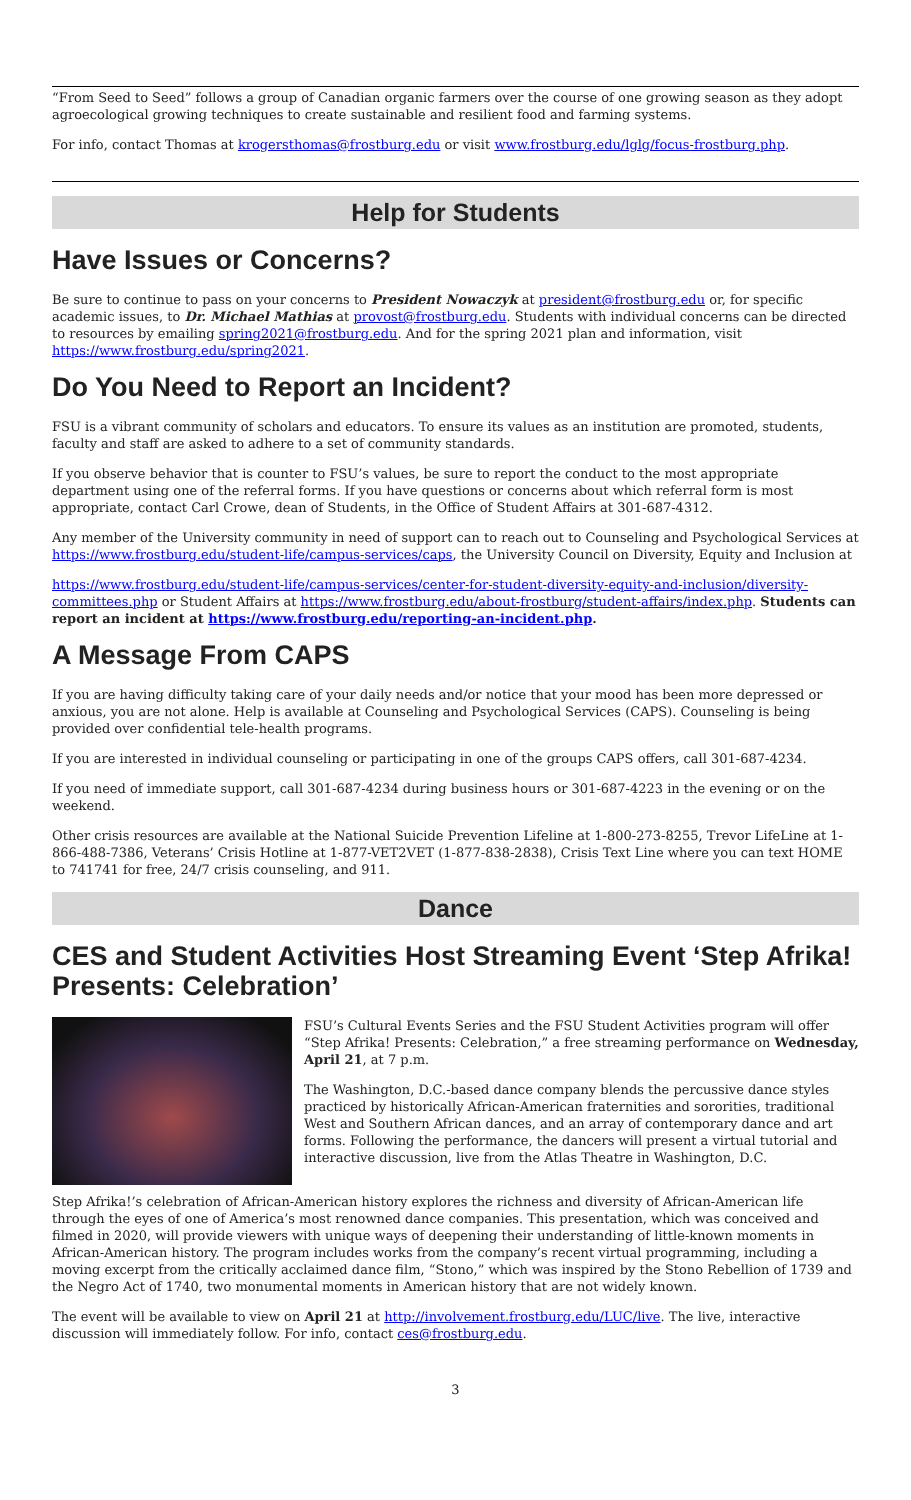“From Seed to Seed” follows a group of Canadian organic farmers over the course of one growing season as they adopt agroecological growing techniques to create sustainable and resilient food and farming systems.
For info, contact Thomas at krogersthomas@frostburg.edu or visit www.frostburg.edu/lglg/focus-frostburg.php.
Help for Students
Have Issues or Concerns?
Be sure to continue to pass on your concerns to President Nowaczyk at president@frostburg.edu or, for specific academic issues, to Dr. Michael Mathias at provost@frostburg.edu. Students with individual concerns can be directed to resources by emailing spring2021@frostburg.edu. And for the spring 2021 plan and information, visit https://www.frostburg.edu/spring2021.
Do You Need to Report an Incident?
FSU is a vibrant community of scholars and educators. To ensure its values as an institution are promoted, students, faculty and staff are asked to adhere to a set of community standards.
If you observe behavior that is counter to FSU’s values, be sure to report the conduct to the most appropriate department using one of the referral forms. If you have questions or concerns about which referral form is most appropriate, contact Carl Crowe, dean of Students, in the Office of Student Affairs at 301-687-4312.
Any member of the University community in need of support can to reach out to Counseling and Psychological Services at https://www.frostburg.edu/student-life/campus-services/caps, the University Council on Diversity, Equity and Inclusion at
https://www.frostburg.edu/student-life/campus-services/center-for-student-diversity-equity-and-inclusion/diversity-committees.php or Student Affairs at https://www.frostburg.edu/about-frostburg/student-affairs/index.php. Students can report an incident at https://www.frostburg.edu/reporting-an-incident.php.
A Message From CAPS
If you are having difficulty taking care of your daily needs and/or notice that your mood has been more depressed or anxious, you are not alone. Help is available at Counseling and Psychological Services (CAPS). Counseling is being provided over confidential tele-health programs.
If you are interested in individual counseling or participating in one of the groups CAPS offers, call 301-687-4234.
If you need of immediate support, call 301-687-4234 during business hours or 301-687-4223 in the evening or on the weekend.
Other crisis resources are available at the National Suicide Prevention Lifeline at 1-800-273-8255, Trevor LifeLine at 1-866-488-7386, Veterans’ Crisis Hotline at 1-877-VET2VET (1-877-838-2838), Crisis Text Line where you can text HOME to 741741 for free, 24/7 crisis counseling, and 911.
Dance
CES and Student Activities Host Streaming Event ‘Step Afrika! Presents: Celebration’
FSU’s Cultural Events Series and the FSU Student Activities program will offer “Step Afrika! Presents: Celebration,” a free streaming performance on Wednesday, April 21, at 7 p.m.
The Washington, D.C.-based dance company blends the percussive dance styles practiced by historically African-American fraternities and sororities, traditional West and Southern African dances, and an array of contemporary dance and art forms. Following the performance, the dancers will present a virtual tutorial and interactive discussion, live from the Atlas Theatre in Washington, D.C.
Step Afrika!’s celebration of African-American history explores the richness and diversity of African-American life through the eyes of one of America’s most renowned dance companies. This presentation, which was conceived and filmed in 2020, will provide viewers with unique ways of deepening their understanding of little-known moments in African-American history. The program includes works from the company’s recent virtual programming, including a moving excerpt from the critically acclaimed dance film, “Stono,” which was inspired by the Stono Rebellion of 1739 and the Negro Act of 1740, two monumental moments in American history that are not widely known.
The event will be available to view on April 21 at http://involvement.frostburg.edu/LUC/live. The live, interactive discussion will immediately follow. For info, contact ces@frostburg.edu.
3